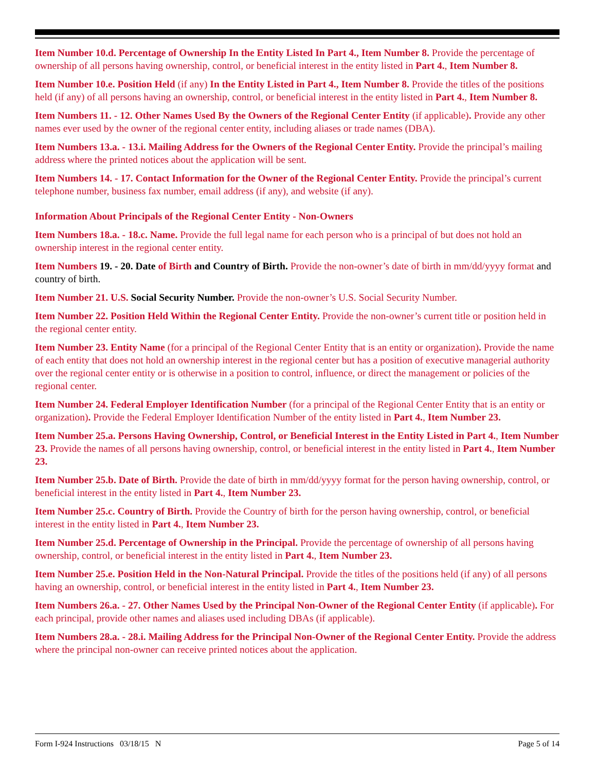Item Number 10.d. Percentage of Ownership In the Entity Listed In Part 4., Item Number 8. Provide the percentage of ownership of all persons having ownership, control, or beneficial interest in the entity listed in Part 4., Item Number 8.
Item Number 10.e. Position Held (if any) In the Entity Listed in Part 4., Item Number 8. Provide the titles of the positions held (if any) of all persons having an ownership, control, or beneficial interest in the entity listed in Part 4., Item Number 8.
Item Numbers 11. - 12. Other Names Used By the Owners of the Regional Center Entity (if applicable). Provide any other names ever used by the owner of the regional center entity, including aliases or trade names (DBA).
Item Numbers 13.a. - 13.i. Mailing Address for the Owners of the Regional Center Entity. Provide the principal’s mailing address where the printed notices about the application will be sent.
Item Numbers 14. - 17. Contact Information for the Owner of the Regional Center Entity. Provide the principal’s current telephone number, business fax number, email address (if any), and website (if any).
Information About Principals of the Regional Center Entity - Non-Owners
Item Numbers 18.a. - 18.c. Name. Provide the full legal name for each person who is a principal of but does not hold an ownership interest in the regional center entity.
Item Numbers 19. - 20. Date of Birth and Country of Birth. Provide the non-owner’s date of birth in mm/dd/yyyy format and country of birth.
Item Number 21. U.S. Social Security Number. Provide the non-owner’s U.S. Social Security Number.
Item Number 22. Position Held Within the Regional Center Entity. Provide the non-owner’s current title or position held in the regional center entity.
Item Number 23. Entity Name (for a principal of the Regional Center Entity that is an entity or organization). Provide the name of each entity that does not hold an ownership interest in the regional center but has a position of executive managerial authority over the regional center entity or is otherwise in a position to control, influence, or direct the management or policies of the regional center.
Item Number 24. Federal Employer Identification Number (for a principal of the Regional Center Entity that is an entity or organization). Provide the Federal Employer Identification Number of the entity listed in Part 4., Item Number 23.
Item Number 25.a. Persons Having Ownership, Control, or Beneficial Interest in the Entity Listed in Part 4., Item Number 23. Provide the names of all persons having ownership, control, or beneficial interest in the entity listed in Part 4., Item Number 23.
Item Number 25.b. Date of Birth. Provide the date of birth in mm/dd/yyyy format for the person having ownership, control, or beneficial interest in the entity listed in Part 4., Item Number 23.
Item Number 25.c. Country of Birth. Provide the Country of birth for the person having ownership, control, or beneficial interest in the entity listed in Part 4., Item Number 23.
Item Number 25.d. Percentage of Ownership in the Principal. Provide the percentage of ownership of all persons having ownership, control, or beneficial interest in the entity listed in Part 4., Item Number 23.
Item Number 25.e. Position Held in the Non-Natural Principal. Provide the titles of the positions held (if any) of all persons having an ownership, control, or beneficial interest in the entity listed in Part 4., Item Number 23.
Item Numbers 26.a. - 27. Other Names Used by the Principal Non-Owner of the Regional Center Entity (if applicable). For each principal, provide other names and aliases used including DBAs (if applicable).
Item Numbers 28.a. - 28.i. Mailing Address for the Principal Non-Owner of the Regional Center Entity. Provide the address where the principal non-owner can receive printed notices about the application.
Form I-924 Instructions 03/18/15 N Page 5 of 14